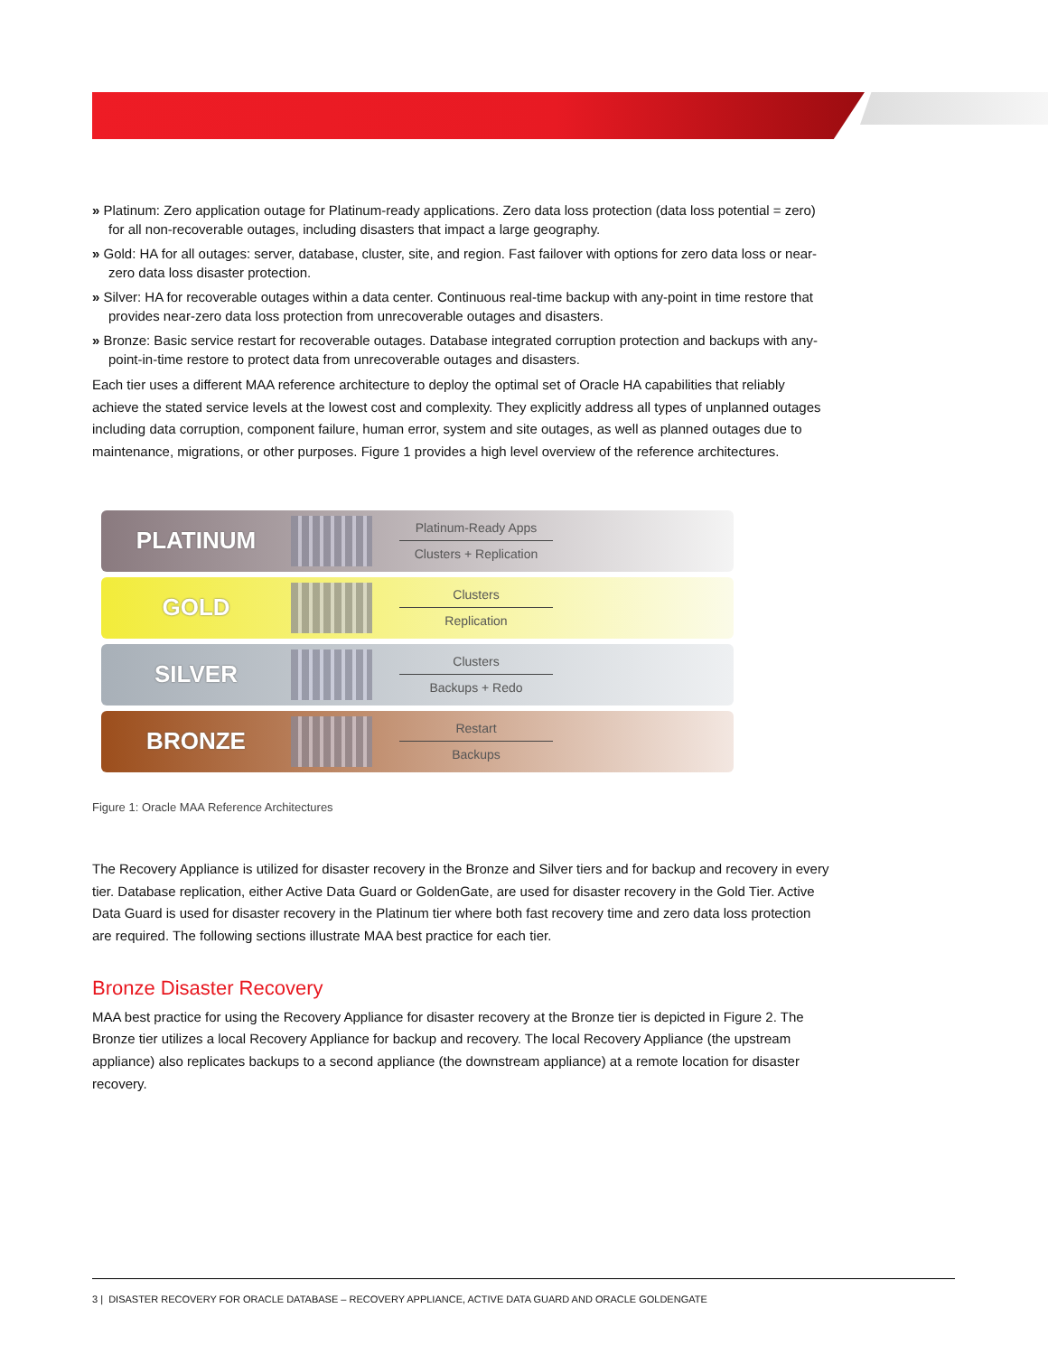» Platinum: Zero application outage for Platinum-ready applications. Zero data loss protection (data loss potential = zero) for all non-recoverable outages, including disasters that impact a large geography.
» Gold: HA for all outages: server, database, cluster, site, and region. Fast failover with options for zero data loss or near-zero data loss disaster protection.
» Silver: HA for recoverable outages within a data center. Continuous real-time backup with any-point in time restore that provides near-zero data loss protection from unrecoverable outages and disasters.
» Bronze: Basic service restart for recoverable outages. Database integrated corruption protection and backups with any-point-in-time restore to protect data from unrecoverable outages and disasters.
Each tier uses a different MAA reference architecture to deploy the optimal set of Oracle HA capabilities that reliably achieve the stated service levels at the lowest cost and complexity. They explicitly address all types of unplanned outages including data corruption, component failure, human error, system and site outages, as well as planned outages due to maintenance, migrations, or other purposes. Figure 1 provides a high level overview of the reference architectures.
PLATINUM
Platinum-Ready Apps
Clusters + Replication
GOLD
Clusters
Replication
SILVER
Clusters
Backups + Redo
BRONZE
Restart
Backups
Figure 1: Oracle MAA Reference Architectures
The Recovery Appliance is utilized for disaster recovery in the Bronze and Silver tiers and for backup and recovery in every tier. Database replication, either Active Data Guard or GoldenGate, are used for disaster recovery in the Gold Tier. Active Data Guard is used for disaster recovery in the Platinum tier where both fast recovery time and zero data loss protection are required. The following sections illustrate MAA best practice for each tier.
Bronze Disaster Recovery
MAA best practice for using the Recovery Appliance for disaster recovery at the Bronze tier is depicted in Figure 2. The Bronze tier utilizes a local Recovery Appliance for backup and recovery. The local Recovery Appliance (the upstream appliance) also replicates backups to a second appliance (the downstream appliance) at a remote location for disaster recovery.
3 | DISASTER RECOVERY FOR ORACLE DATABASE – RECOVERY APPLIANCE, ACTIVE DATA GUARD AND ORACLE GOLDENGATE